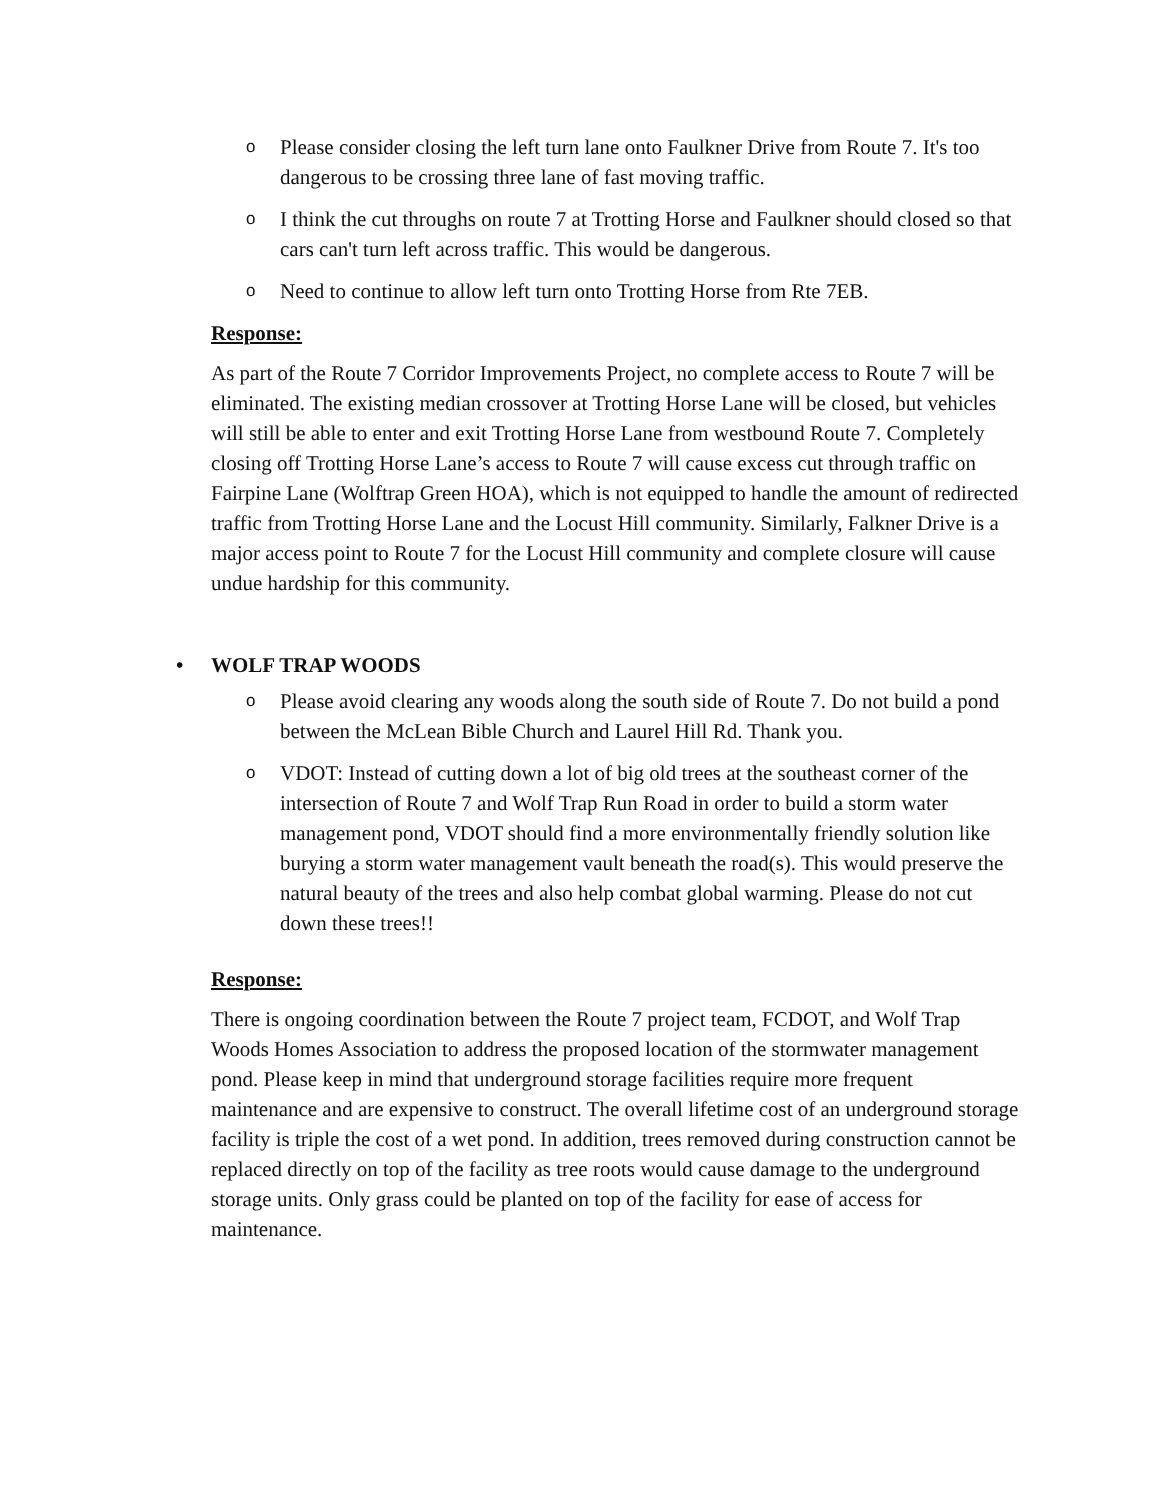o Please consider closing the left turn lane onto Faulkner Drive from Route 7. It's too dangerous to be crossing three lane of fast moving traffic.
o I think the cut throughs on route 7 at Trotting Horse and Faulkner should closed so that cars can't turn left across traffic. This would be dangerous.
o Need to continue to allow left turn onto Trotting Horse from Rte 7EB.
Response:
As part of the Route 7 Corridor Improvements Project, no complete access to Route 7 will be eliminated. The existing median crossover at Trotting Horse Lane will be closed, but vehicles will still be able to enter and exit Trotting Horse Lane from westbound Route 7. Completely closing off Trotting Horse Lane’s access to Route 7 will cause excess cut through traffic on Fairpine Lane (Wolftrap Green HOA), which is not equipped to handle the amount of redirected traffic from Trotting Horse Lane and the Locust Hill community. Similarly, Falkner Drive is a major access point to Route 7 for the Locust Hill community and complete closure will cause undue hardship for this community.
• WOLF TRAP WOODS
o Please avoid clearing any woods along the south side of Route 7. Do not build a pond between the McLean Bible Church and Laurel Hill Rd. Thank you.
o VDOT: Instead of cutting down a lot of big old trees at the southeast corner of the intersection of Route 7 and Wolf Trap Run Road in order to build a storm water management pond, VDOT should find a more environmentally friendly solution like burying a storm water management vault beneath the road(s). This would preserve the natural beauty of the trees and also help combat global warming. Please do not cut down these trees!!
Response:
There is ongoing coordination between the Route 7 project team, FCDOT, and Wolf Trap Woods Homes Association to address the proposed location of the stormwater management pond. Please keep in mind that underground storage facilities require more frequent maintenance and are expensive to construct. The overall lifetime cost of an underground storage facility is triple the cost of a wet pond. In addition, trees removed during construction cannot be replaced directly on top of the facility as tree roots would cause damage to the underground storage units. Only grass could be planted on top of the facility for ease of access for maintenance.